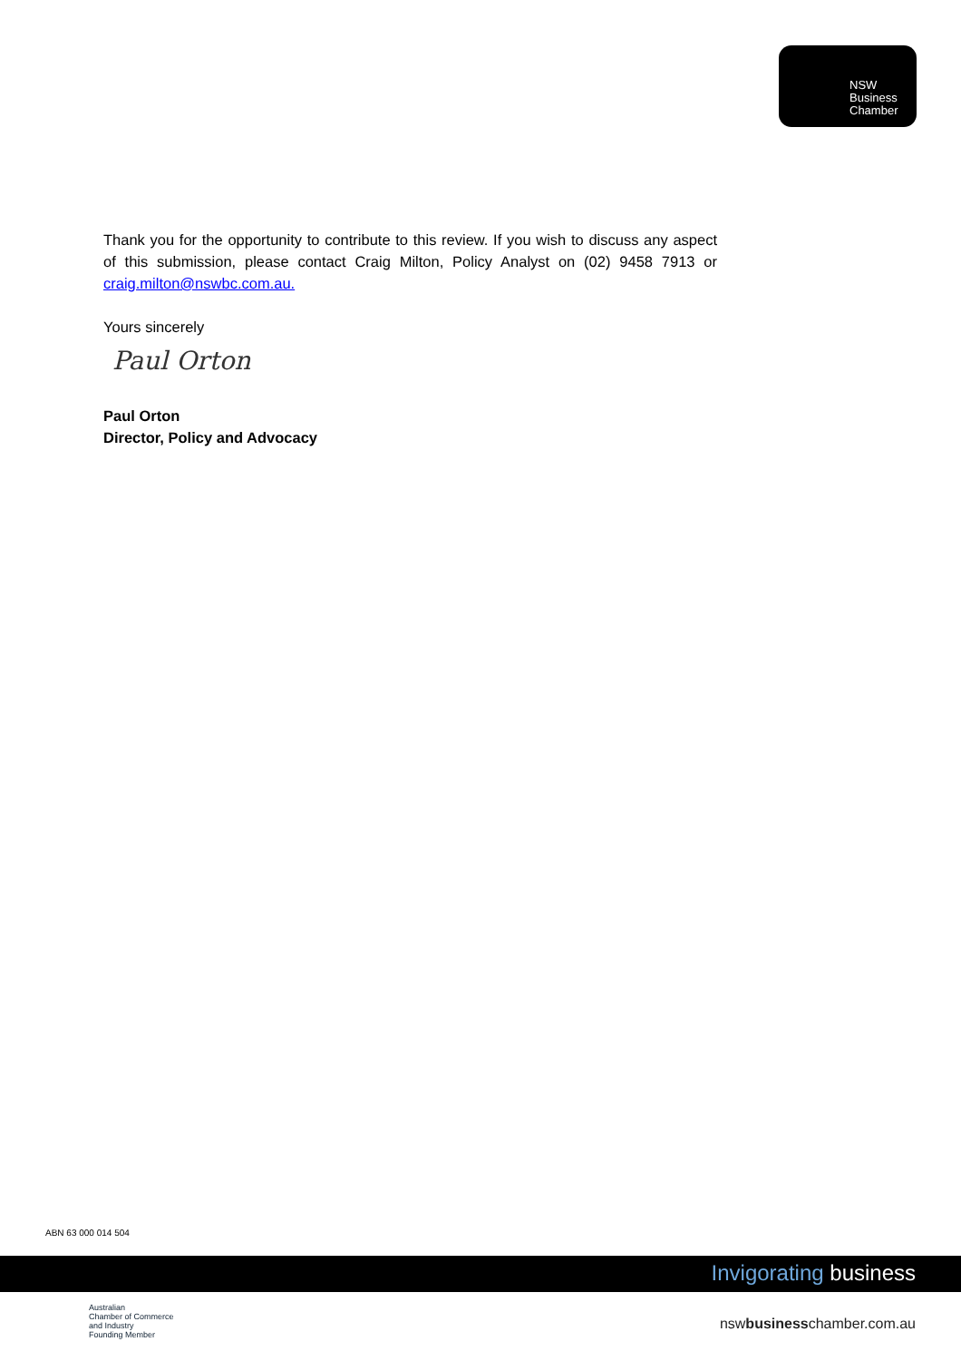NSW
Business
Chamber
Thank you for the opportunity to contribute to this review. If you wish to discuss any aspect of this submission, please contact Craig Milton, Policy Analyst on (02) 9458 7913 or craig.milton@nswbc.com.au.
Yours sincerely
Paul Orton
Paul Orton
Director, Policy and Advocacy
ABN 63 000 014 504
Invigorating business
Australian
Chamber of Commerce
and Industry
Founding Member
nswbusinesschamber.com.au